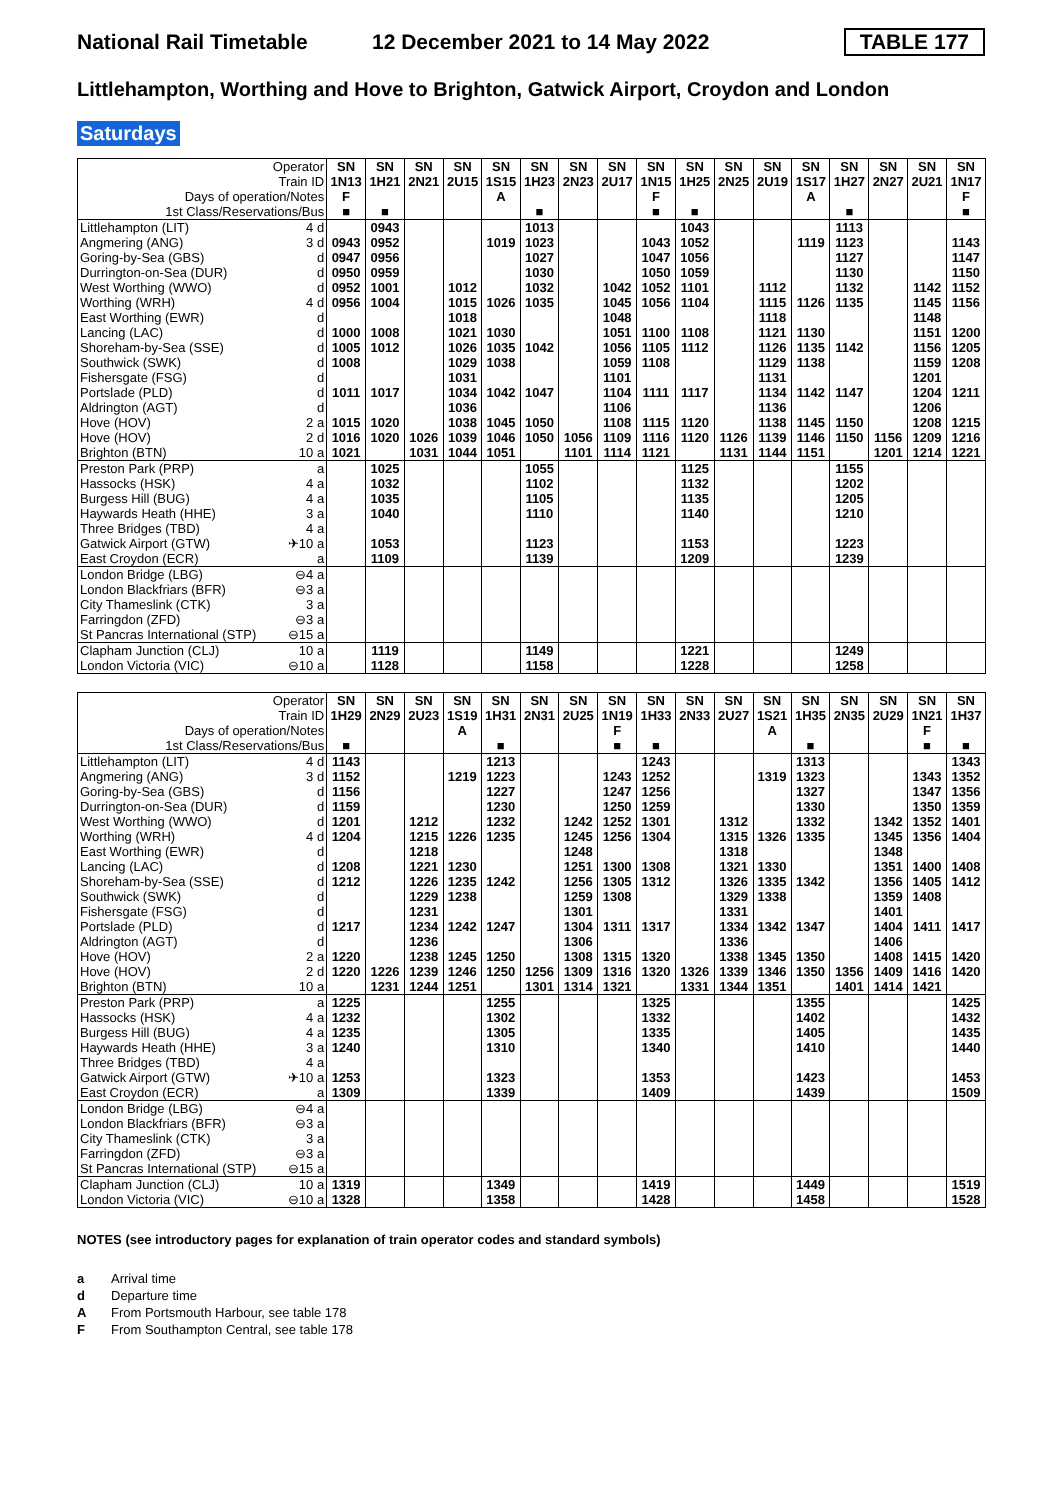National Rail Timetable 12 December 2021 to 14 May 2022 TABLE 177
Littlehampton, Worthing and Hove to Brighton, Gatwick Airport, Croydon and London
Saturdays
| Operator | | SN | SN | SN | SN | SN | SN | SN | SN | SN | SN | SN | SN | SN | SN | SN | SN | SN |
| --- | --- | --- | --- | --- | --- | --- | --- | --- | --- | --- | --- | --- | --- | --- | --- | --- | --- | --- |
| Train ID | | 1N13 | 1H21 | 2N21 | 2U15 | 1S15 | 1H23 | 2N23 | 2U17 | 1N15 | 1H25 | 2N25 | 2U19 | 1S17 | 1H27 | 2N27 | 2U21 | 1N17 |
| Days of operation/Notes | | F | | | | A | | | | F | | | | A | | | | F |
| 1st Class/Reservations/Bus | | ■ | ■ | | | | ■ | | | ■ | ■ | | | | ■ | | | ■ |
| Littlehampton (LIT) | 4 d | | 0943 | | | | 1013 | | | | 1043 | | | | 1113 | | | |
| Angmering (ANG) | 3 d | 0943 | 0952 | | | 1019 | 1023 | | | 1043 | 1052 | | | 1119 | 1123 | | | 1143 |
| Goring-by-Sea (GBS) | d | 0947 | 0956 | | | | 1027 | | | 1047 | 1056 | | | | 1127 | | | 1147 |
| Durrington-on-Sea (DUR) | d | 0950 | 0959 | | | | 1030 | | | 1050 | 1059 | | | | 1130 | | | 1150 |
| West Worthing (WWO) | d | 0952 | 1001 | | 1012 | | 1032 | | 1042 | 1052 | 1101 | | 1112 | | 1132 | | 1142 | 1152 |
| Worthing (WRH) | 4 d | 0956 | 1004 | | 1015 | 1026 | 1035 | | 1045 | 1056 | 1104 | | 1115 | 1126 | 1135 | | 1145 | 1156 |
| East Worthing (EWR) | d | | | | 1018 | | | | 1048 | | | | 1118 | | | | 1148 | |
| Lancing (LAC) | d | 1000 | 1008 | | 1021 | 1030 | | | 1051 | 1100 | 1108 | | 1121 | 1130 | | | 1151 | 1200 |
| Shoreham-by-Sea (SSE) | d | 1005 | 1012 | | 1026 | 1035 | 1042 | | 1056 | 1105 | 1112 | | 1126 | 1135 | 1142 | | 1156 | 1205 |
| Southwick (SWK) | d | 1008 | | | 1029 | 1038 | | | 1059 | 1108 | | | 1129 | 1138 | | | 1159 | 1208 |
| Fishersgate (FSG) | d | | | | 1031 | | | | 1101 | | | | 1131 | | | | 1201 | |
| Portslade (PLD) | d | 1011 | 1017 | | 1034 | 1042 | 1047 | | 1104 | 1111 | 1117 | | 1134 | 1142 | 1147 | | 1204 | 1211 |
| Aldrington (AGT) | d | | | | 1036 | | | | 1106 | | | | 1136 | | | | 1206 | |
| Hove (HOV) | 2 a | 1015 | 1020 | | 1038 | 1045 | 1050 | | 1108 | 1115 | 1120 | | 1138 | 1145 | 1150 | | 1208 | 1215 |
| Hove (HOV) | 2 d | 1016 | 1020 | 1026 | 1039 | 1046 | 1050 | 1056 | 1109 | 1116 | 1120 | 1126 | 1139 | 1146 | 1150 | 1156 | 1209 | 1216 |
| Brighton (BTN) | 10 a | 1021 | | 1031 | 1044 | 1051 | | 1101 | 1114 | 1121 | | 1131 | 1144 | 1151 | | 1201 | 1214 | 1221 |
| Preston Park (PRP) | a | | 1025 | | | | 1055 | | | | 1125 | | | | 1155 | | | |
| Hassocks (HSK) | 4 a | | 1032 | | | | 1102 | | | | 1132 | | | | 1202 | | | |
| Burgess Hill (BUG) | 4 a | | 1035 | | | | 1105 | | | | 1135 | | | | 1205 | | | |
| Haywards Heath (HHE) | 3 a | | 1040 | | | | 1110 | | | | 1140 | | | | 1210 | | | |
| Three Bridges (TBD) | 4 a | | | | | | | | | | | | | | | | | |
| Gatwick Airport (GTW) | ✈10 a | | 1053 | | | | 1123 | | | | 1153 | | | | 1223 | | | |
| East Croydon (ECR) | a | | 1109 | | | | 1139 | | | | 1209 | | | | 1239 | | | |
| London Bridge (LBG) | ⊖4 a | | | | | | | | | | | | | | | | | |
| London Blackfriars (BFR) | ⊖3 a | | | | | | | | | | | | | | | | | |
| City Thameslink (CTK) | 3 a | | | | | | | | | | | | | | | | | |
| Farringdon (ZFD) | ⊖3 a | | | | | | | | | | | | | | | | | |
| St Pancras International (STP) | ⊖15 a | | | | | | | | | | | | | | | | | |
| Clapham Junction (CLJ) | 10 a | | 1119 | | | | 1149 | | | | 1221 | | | | 1249 | | | |
| London Victoria (VIC) | ⊖10 a | | 1128 | | | | 1158 | | | | 1228 | | | | 1258 | | | |
| Operator | | SN | SN | SN | SN | SN | SN | SN | SN | SN | SN | SN | SN | SN | SN | SN | SN | SN |
| --- | --- | --- | --- | --- | --- | --- | --- | --- | --- | --- | --- | --- | --- | --- | --- | --- | --- | --- |
| Train ID | | 1H29 | 2N29 | 2U23 | 1S19 | 1H31 | 2N31 | 2U25 | 1N19 | 1H33 | 2N33 | 2U27 | 1S21 | 1H35 | 2N35 | 2U29 | 1N21 | 1H37 |
| Days of operation/Notes | | | | | A | | | | F | | | | A | | | | F | |
| 1st Class/Reservations/Bus | | ■ | | | | ■ | | | ■ | ■ | | | | ■ | | | ■ | ■ |
| Littlehampton (LIT) | 4 d | 1143 | | | | 1213 | | | | 1243 | | | | 1313 | | | | 1343 |
| Angmering (ANG) | 3 d | 1152 | | | 1219 | 1223 | | | 1243 | 1252 | | | 1319 | 1323 | | | 1343 | 1352 |
| Goring-by-Sea (GBS) | d | 1156 | | | | 1227 | | | 1247 | 1256 | | | | 1327 | | | 1347 | 1356 |
| Durrington-on-Sea (DUR) | d | 1159 | | | | 1230 | | | 1250 | 1259 | | | | 1330 | | | 1350 | 1359 |
| West Worthing (WWO) | d | 1201 | | 1212 | | 1232 | | 1242 | 1252 | 1301 | | 1312 | | 1332 | | 1342 | 1352 | 1401 |
| Worthing (WRH) | 4 d | 1204 | | 1215 | 1226 | 1235 | | 1245 | 1256 | 1304 | | 1315 | 1326 | 1335 | | 1345 | 1356 | 1404 |
| East Worthing (EWR) | d | | | 1218 | | | | 1248 | | | | 1318 | | | | 1348 | | |
| Lancing (LAC) | d | 1208 | | 1221 | 1230 | | | 1251 | 1300 | 1308 | | 1321 | 1330 | | | 1351 | 1400 | 1408 |
| Shoreham-by-Sea (SSE) | d | 1212 | | 1226 | 1235 | 1242 | | 1256 | 1305 | 1312 | | 1326 | 1335 | 1342 | | 1356 | 1405 | 1412 |
| Southwick (SWK) | d | | | 1229 | 1238 | | | 1259 | 1308 | | | 1329 | 1338 | | | 1359 | 1408 | |
| Fishersgate (FSG) | d | | | 1231 | | | | 1301 | | | | 1331 | | | | 1401 | | |
| Portslade (PLD) | d | 1217 | | 1234 | 1242 | 1247 | | 1304 | 1311 | 1317 | | 1334 | 1342 | 1347 | | 1404 | 1411 | 1417 |
| Aldrington (AGT) | d | | | 1236 | | | | 1306 | | | | 1336 | | | | 1406 | | |
| Hove (HOV) | 2 a | 1220 | | 1238 | 1245 | 1250 | | 1308 | 1315 | 1320 | | 1338 | 1345 | 1350 | | 1408 | 1415 | 1420 |
| Hove (HOV) | 2 d | 1220 | 1226 | 1239 | 1246 | 1250 | 1256 | 1309 | 1316 | 1320 | 1326 | 1339 | 1346 | 1350 | 1356 | 1409 | 1416 | 1420 |
| Brighton (BTN) | 10 a | | 1231 | 1244 | 1251 | | 1301 | 1314 | 1321 | | 1331 | 1344 | 1351 | | 1401 | 1414 | 1421 | |
| Preston Park (PRP) | a | 1225 | | | | 1255 | | | | 1325 | | | | 1355 | | | | 1425 |
| Hassocks (HSK) | 4 a | 1232 | | | | 1302 | | | | 1332 | | | | 1402 | | | | 1432 |
| Burgess Hill (BUG) | 4 a | 1235 | | | | 1305 | | | | 1335 | | | | 1405 | | | | 1435 |
| Haywards Heath (HHE) | 3 a | 1240 | | | | 1310 | | | | 1340 | | | | 1410 | | | | 1440 |
| Three Bridges (TBD) | 4 a | | | | | | | | | | | | | | | | | |
| Gatwick Airport (GTW) | ✈10 a | 1253 | | | | 1323 | | | | 1353 | | | | 1423 | | | | 1453 |
| East Croydon (ECR) | a | 1309 | | | | 1339 | | | | 1409 | | | | 1439 | | | | 1509 |
| London Bridge (LBG) | ⊖4 a | | | | | | | | | | | | | | | | | |
| London Blackfriars (BFR) | ⊖3 a | | | | | | | | | | | | | | | | | |
| City Thameslink (CTK) | 3 a | | | | | | | | | | | | | | | | | |
| Farringdon (ZFD) | ⊖3 a | | | | | | | | | | | | | | | | | |
| St Pancras International (STP) | ⊖15 a | | | | | | | | | | | | | | | | | |
| Clapham Junction (CLJ) | 10 a | 1319 | | | | 1349 | | | | 1419 | | | | 1449 | | | | 1519 |
| London Victoria (VIC) | ⊖10 a | 1328 | | | | 1358 | | | | 1428 | | | | 1458 | | | | 1528 |
NOTES (see introductory pages for explanation of train operator codes and standard symbols)
a Arrival time
d Departure time
A From Portsmouth Harbour, see table 178
F From Southampton Central, see table 178